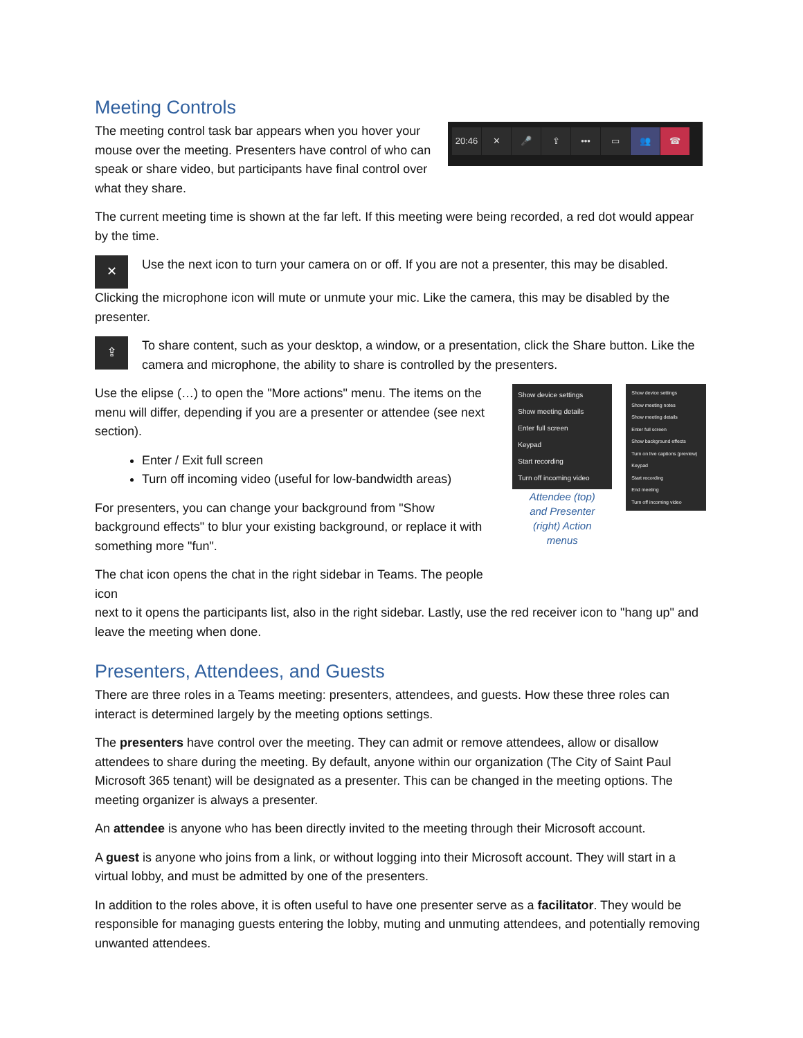Meeting Controls
The meeting control task bar appears when you hover your mouse over the meeting. Presenters have control of who can speak or share video, but participants have final control over what they share.
20:46 ✕ 🎤 ⇪ ••• ▭ 👥 ☎
The current meeting time is shown at the far left. If this meeting were being recorded, a red dot would appear by the time.
✕
Use the next icon to turn your camera on or off. If you are not a presenter, this may be disabled.
Clicking the microphone icon will mute or unmute your mic. Like the camera, this may be disabled by the presenter.
⇪
To share content, such as your desktop, a window, or a presentation, click the Share button. Like the camera and microphone, the ability to share is controlled by the presenters.
Use the elipse (…) to open the "More actions" menu. The items on the menu will differ, depending if you are a presenter or attendee (see next section).
Enter / Exit full screen
Turn off incoming video (useful for low-bandwidth areas)
For presenters, you can change your background from "Show background effects" to blur your existing background, or replace it with something more "fun".
The chat icon opens the chat in the right sidebar in Teams. The people icon
Show device settings
Show meeting details
Enter full screen
Keypad
Start recording
Turn off incoming video
Attendee (top)
and Presenter
(right) Action
menus
Show device settings
Show meeting notes
Show meeting details
Enter full screen
Show background effects
Turn on live captions (preview)
Keypad
Start recording
End meeting
Turn off incoming video
next to it opens the participants list, also in the right sidebar. Lastly, use the red receiver icon to "hang up" and leave the meeting when done.
Presenters, Attendees, and Guests
There are three roles in a Teams meeting: presenters, attendees, and guests. How these three roles can interact is determined largely by the meeting options settings.
The presenters have control over the meeting. They can admit or remove attendees, allow or disallow attendees to share during the meeting. By default, anyone within our organization (The City of Saint Paul Microsoft 365 tenant) will be designated as a presenter. This can be changed in the meeting options. The meeting organizer is always a presenter.
An attendee is anyone who has been directly invited to the meeting through their Microsoft account.
A guest is anyone who joins from a link, or without logging into their Microsoft account. They will start in a virtual lobby, and must be admitted by one of the presenters.
In addition to the roles above, it is often useful to have one presenter serve as a facilitator. They would be responsible for managing guests entering the lobby, muting and unmuting attendees, and potentially removing unwanted attendees.